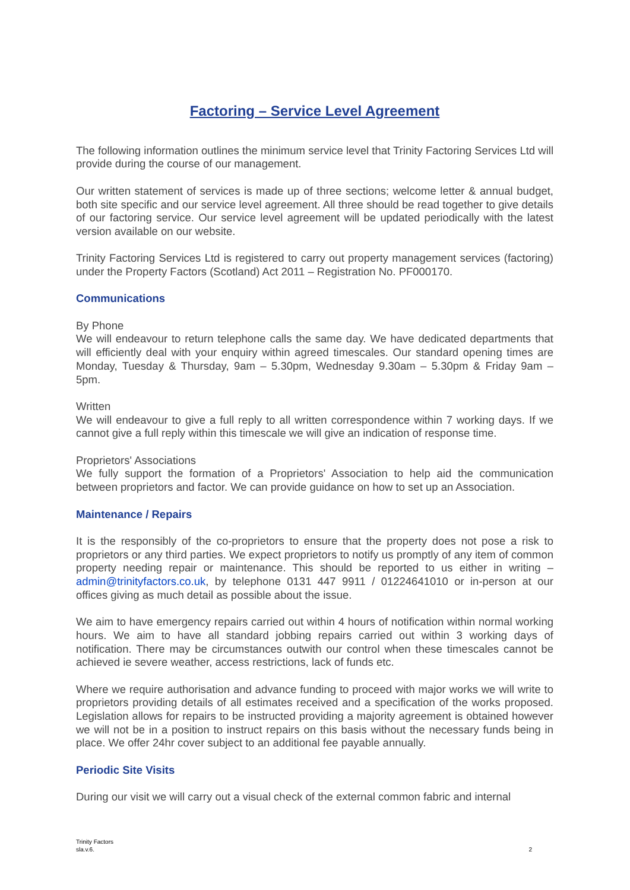Factoring – Service Level Agreement
The following information outlines the minimum service level that Trinity Factoring Services Ltd will provide during the course of our management.
Our written statement of services is made up of three sections; welcome letter & annual budget, both site specific and our service level agreement. All three should be read together to give details of our factoring service. Our service level agreement will be updated periodically with the latest version available on our website.
Trinity Factoring Services Ltd is registered to carry out property management services (factoring) under the Property Factors (Scotland) Act 2011 – Registration No. PF000170.
Communications
By Phone
We will endeavour to return telephone calls the same day. We have dedicated departments that will efficiently deal with your enquiry within agreed timescales. Our standard opening times are Monday, Tuesday & Thursday, 9am – 5.30pm, Wednesday 9.30am – 5.30pm & Friday 9am – 5pm.
Written
We will endeavour to give a full reply to all written correspondence within 7 working days. If we cannot give a full reply within this timescale we will give an indication of response time.
Proprietors' Associations
We fully support the formation of a Proprietors' Association to help aid the communication between proprietors and factor. We can provide guidance on how to set up an Association.
Maintenance / Repairs
It is the responsibly of the co-proprietors to ensure that the property does not pose a risk to proprietors or any third parties. We expect proprietors to notify us promptly of any item of common property needing repair or maintenance. This should be reported to us either in writing – admin@trinityfactors.co.uk, by telephone 0131 447 9911 / 01224641010 or in-person at our offices giving as much detail as possible about the issue.
We aim to have emergency repairs carried out within 4 hours of notification within normal working hours. We aim to have all standard jobbing repairs carried out within 3 working days of notification. There may be circumstances outwith our control when these timescales cannot be achieved ie severe weather, access restrictions, lack of funds etc.
Where we require authorisation and advance funding to proceed with major works we will write to proprietors providing details of all estimates received and a specification of the works proposed. Legislation allows for repairs to be instructed providing a majority agreement is obtained however we will not be in a position to instruct repairs on this basis without the necessary funds being in place. We offer 24hr cover subject to an additional fee payable annually.
Periodic Site Visits
During our visit we will carry out a visual check of the external common fabric and internal
Trinity Factors
sla.v.6.
2